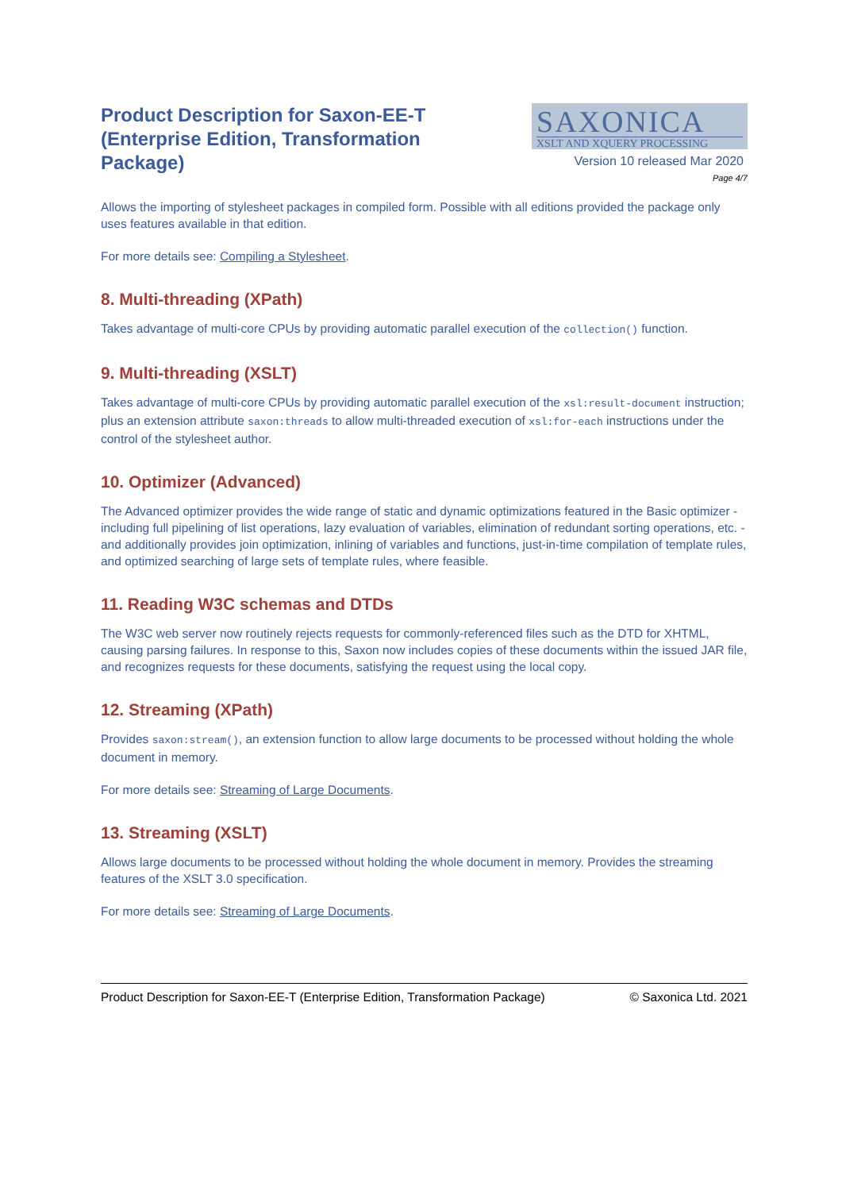Product Description for Saxon-EE-T (Enterprise Edition, Transformation Package)
SAXONICA
XSLT AND XQUERY PROCESSING
Version 10 released Mar 2020
Page 4/7
Allows the importing of stylesheet packages in compiled form. Possible with all editions provided the package only uses features available in that edition.
For more details see: Compiling a Stylesheet.
8. Multi-threading (XPath)
Takes advantage of multi-core CPUs by providing automatic parallel execution of the collection() function.
9. Multi-threading (XSLT)
Takes advantage of multi-core CPUs by providing automatic parallel execution of the xsl:result-document instruction; plus an extension attribute saxon:threads to allow multi-threaded execution of xsl:for-each instructions under the control of the stylesheet author.
10. Optimizer (Advanced)
The Advanced optimizer provides the wide range of static and dynamic optimizations featured in the Basic optimizer - including full pipelining of list operations, lazy evaluation of variables, elimination of redundant sorting operations, etc. - and additionally provides join optimization, inlining of variables and functions, just-in-time compilation of template rules, and optimized searching of large sets of template rules, where feasible.
11. Reading W3C schemas and DTDs
The W3C web server now routinely rejects requests for commonly-referenced files such as the DTD for XHTML, causing parsing failures. In response to this, Saxon now includes copies of these documents within the issued JAR file, and recognizes requests for these documents, satisfying the request using the local copy.
12. Streaming (XPath)
Provides saxon:stream(), an extension function to allow large documents to be processed without holding the whole document in memory.
For more details see: Streaming of Large Documents.
13. Streaming (XSLT)
Allows large documents to be processed without holding the whole document in memory. Provides the streaming features of the XSLT 3.0 specification.
For more details see: Streaming of Large Documents.
Product Description for Saxon-EE-T (Enterprise Edition, Transformation Package) © Saxonica Ltd. 2021